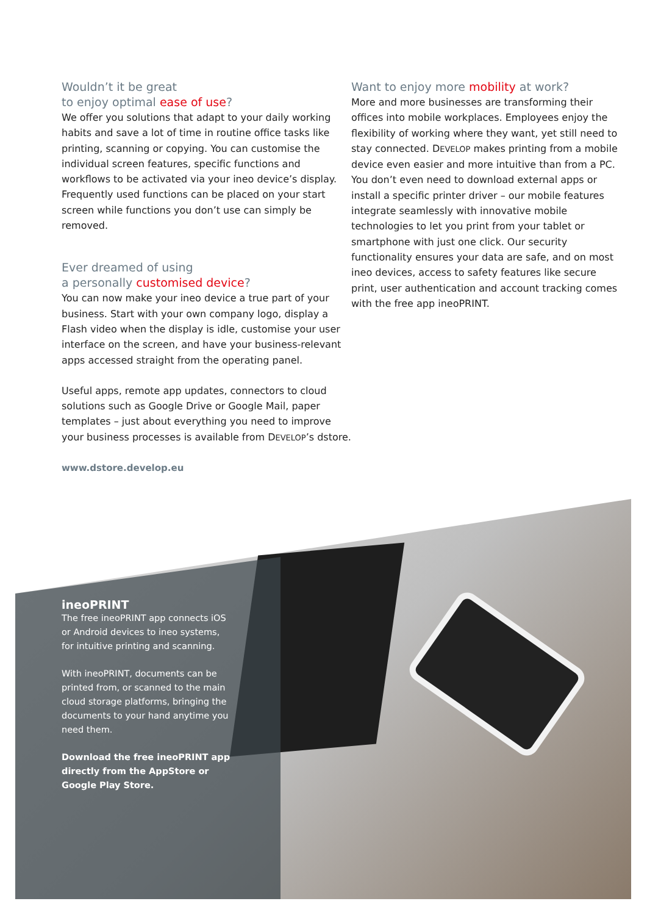Wouldn’t it be great
to enjoy optimal ease of use?
We offer you solutions that adapt to your daily working habits and save a lot of time in routine office tasks like printing, scanning or copying. You can customise the individual screen features, specific functions and workflows to be activated via your ineo device’s display. Frequently used functions can be placed on your start screen while functions you don’t use can simply be removed.
Ever dreamed of using
a personally customised device?
You can now make your ineo device a true part of your business. Start with your own company logo, display a Flash video when the display is idle, customise your user interface on the screen, and have your business-relevant apps accessed straight from the operating panel.
Useful apps, remote app updates, connectors to cloud solutions such as Google Drive or Google Mail, paper templates – just about everything you need to improve your business processes is available from DEVELOP’s dstore.
www.dstore.develop.eu
Want to enjoy more mobility at work?
More and more businesses are transforming their offices into mobile workplaces. Employees enjoy the flexibility of working where they want, yet still need to stay connected. DEVELOP makes printing from a mobile device even easier and more intuitive than from a PC. You don’t even need to download external apps or install a specific printer driver – our mobile features integrate seamlessly with innovative mobile technologies to let you print from your tablet or smartphone with just one click. Our security functionality ensures your data are safe, and on most ineo devices, access to safety features like secure print, user authentication and account tracking comes with the free app ineoPRINT.
ineoPRINT
The free ineoPRINT app connects iOS or Android devices to ineo systems, for intuitive printing and scanning.
With ineoPRINT, documents can be printed from, or scanned to the main cloud storage platforms, bringing the documents to your hand anytime you need them.
Download the free ineoPRINT app directly from the AppStore or Google Play Store.